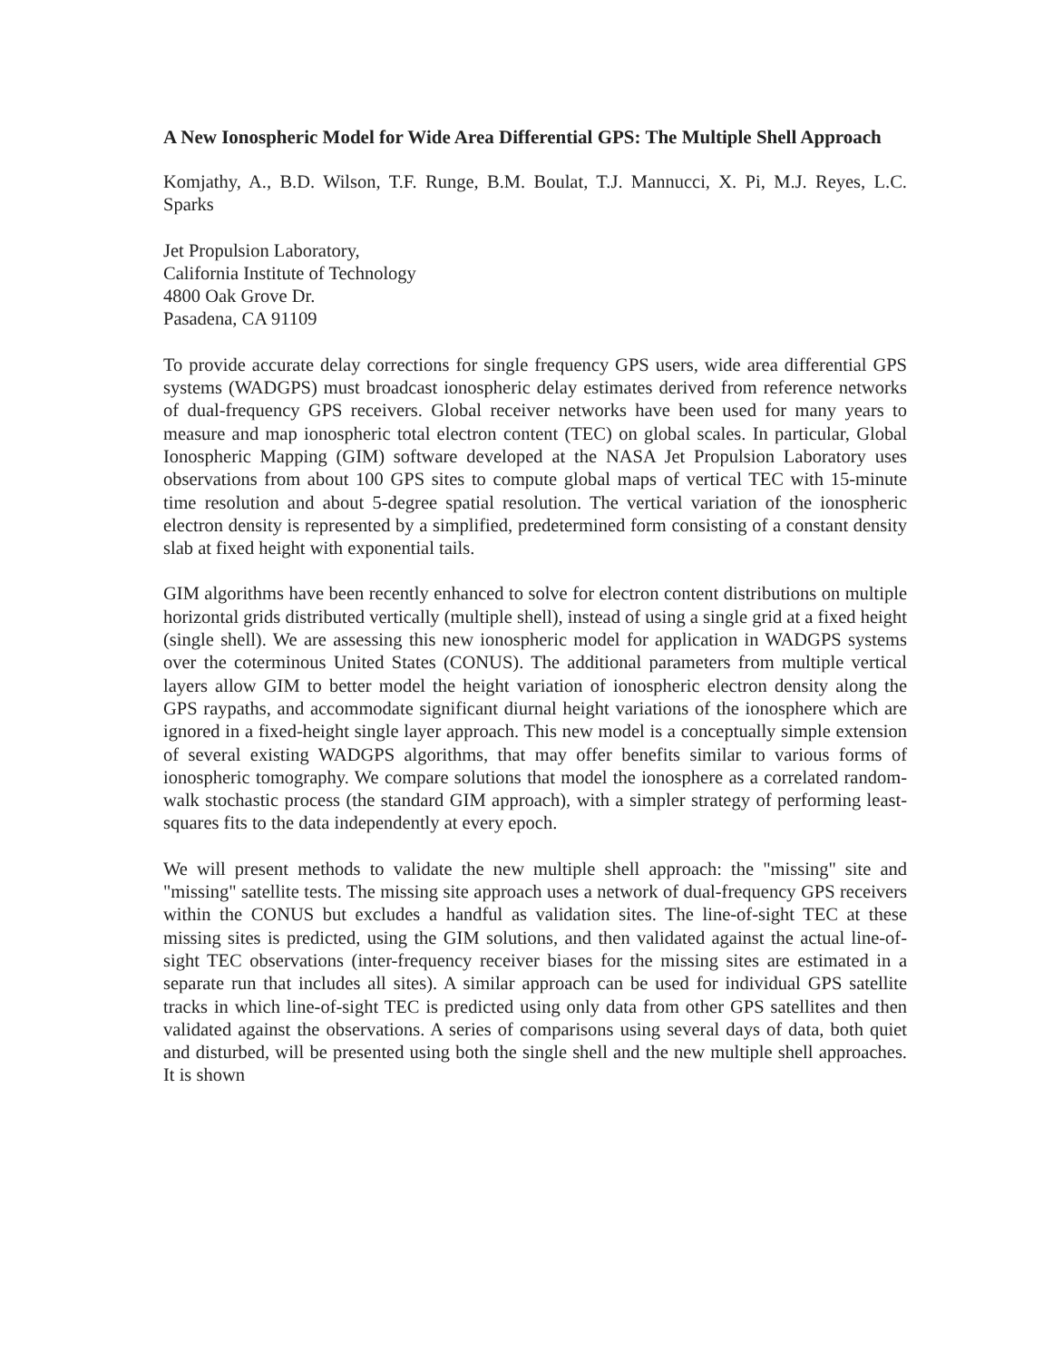A New Ionospheric Model for Wide Area Differential GPS: The Multiple Shell Approach
Komjathy, A., B.D. Wilson, T.F. Runge, B.M. Boulat, T.J. Mannucci, X. Pi, M.J. Reyes, L.C. Sparks
Jet Propulsion Laboratory,
California Institute of Technology
4800 Oak Grove Dr.
Pasadena, CA 91109
To provide accurate delay corrections for single frequency GPS users, wide area differential GPS systems (WADGPS) must broadcast ionospheric delay estimates derived from reference networks of dual-frequency GPS receivers. Global receiver networks have been used for many years to measure and map ionospheric total electron content (TEC) on global scales. In particular, Global Ionospheric Mapping (GIM) software developed at the NASA Jet Propulsion Laboratory uses observations from about 100 GPS sites to compute global maps of vertical TEC with 15-minute time resolution and about 5-degree spatial resolution. The vertical variation of the ionospheric electron density is represented by a simplified, predetermined form consisting of a constant density slab at fixed height with exponential tails.
GIM algorithms have been recently enhanced to solve for electron content distributions on multiple horizontal grids distributed vertically (multiple shell), instead of using a single grid at a fixed height (single shell). We are assessing this new ionospheric model for application in WADGPS systems over the coterminous United States (CONUS). The additional parameters from multiple vertical layers allow GIM to better model the height variation of ionospheric electron density along the GPS raypaths, and accommodate significant diurnal height variations of the ionosphere which are ignored in a fixed-height single layer approach. This new model is a conceptually simple extension of several existing WADGPS algorithms, that may offer benefits similar to various forms of ionospheric tomography. We compare solutions that model the ionosphere as a correlated random-walk stochastic process (the standard GIM approach), with a simpler strategy of performing least-squares fits to the data independently at every epoch.
We will present methods to validate the new multiple shell approach: the "missing" site and "missing" satellite tests. The missing site approach uses a network of dual-frequency GPS receivers within the CONUS but excludes a handful as validation sites. The line-of-sight TEC at these missing sites is predicted, using the GIM solutions, and then validated against the actual line-of-sight TEC observations (inter-frequency receiver biases for the missing sites are estimated in a separate run that includes all sites). A similar approach can be used for individual GPS satellite tracks in which line-of-sight TEC is predicted using only data from other GPS satellites and then validated against the observations. A series of comparisons using several days of data, both quiet and disturbed, will be presented using both the single shell and the new multiple shell approaches. It is shown